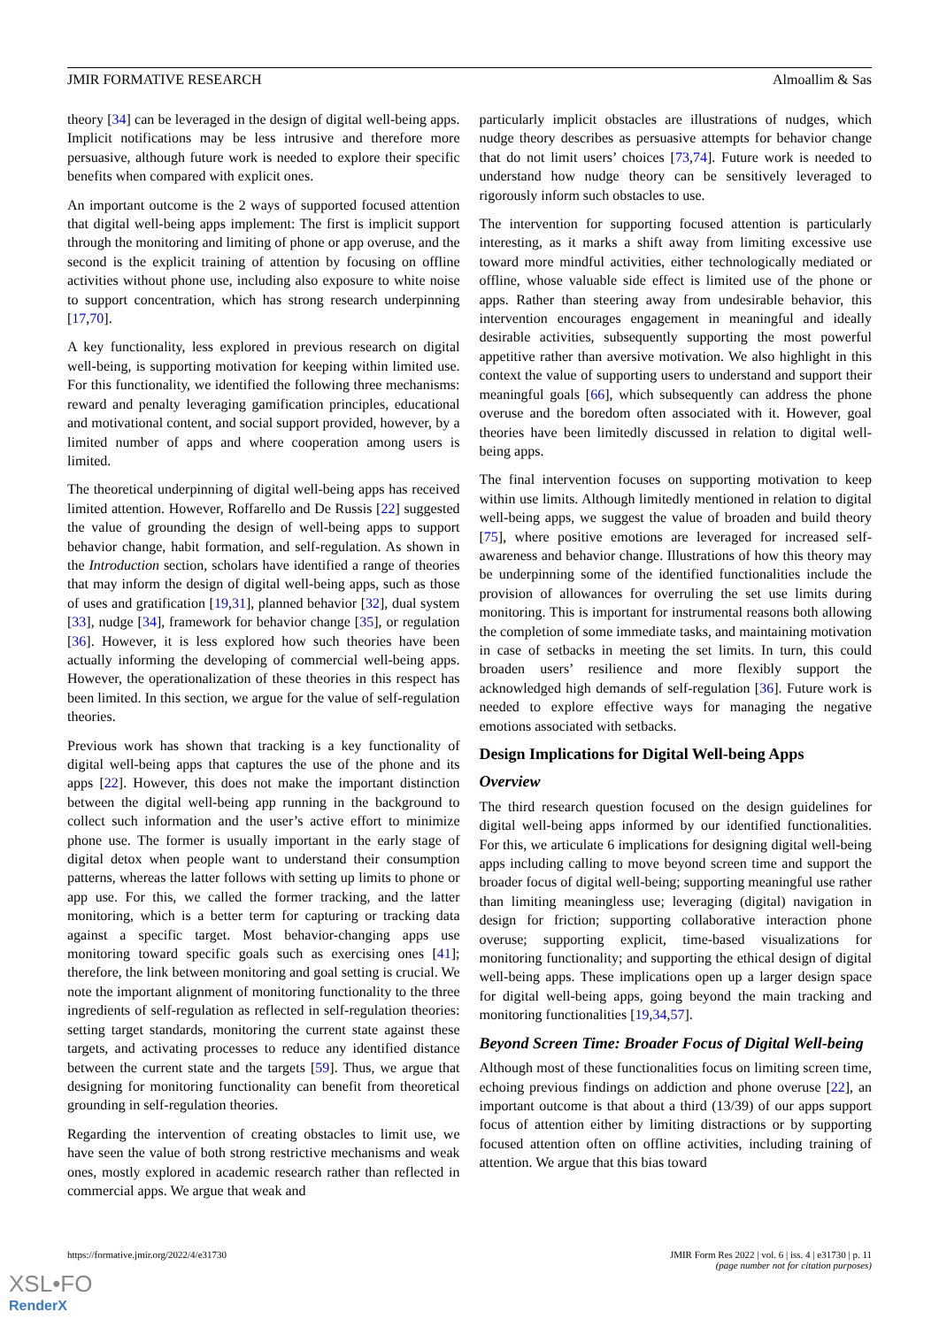JMIR FORMATIVE RESEARCH Almoallim & Sas
theory [34] can be leveraged in the design of digital well-being apps. Implicit notifications may be less intrusive and therefore more persuasive, although future work is needed to explore their specific benefits when compared with explicit ones.
An important outcome is the 2 ways of supported focused attention that digital well-being apps implement: The first is implicit support through the monitoring and limiting of phone or app overuse, and the second is the explicit training of attention by focusing on offline activities without phone use, including also exposure to white noise to support concentration, which has strong research underpinning [17,70].
A key functionality, less explored in previous research on digital well-being, is supporting motivation for keeping within limited use. For this functionality, we identified the following three mechanisms: reward and penalty leveraging gamification principles, educational and motivational content, and social support provided, however, by a limited number of apps and where cooperation among users is limited.
The theoretical underpinning of digital well-being apps has received limited attention. However, Roffarello and De Russis [22] suggested the value of grounding the design of well-being apps to support behavior change, habit formation, and self-regulation. As shown in the Introduction section, scholars have identified a range of theories that may inform the design of digital well-being apps, such as those of uses and gratification [19,31], planned behavior [32], dual system [33], nudge [34], framework for behavior change [35], or regulation [36]. However, it is less explored how such theories have been actually informing the developing of commercial well-being apps. However, the operationalization of these theories in this respect has been limited. In this section, we argue for the value of self-regulation theories.
Previous work has shown that tracking is a key functionality of digital well-being apps that captures the use of the phone and its apps [22]. However, this does not make the important distinction between the digital well-being app running in the background to collect such information and the user’s active effort to minimize phone use. The former is usually important in the early stage of digital detox when people want to understand their consumption patterns, whereas the latter follows with setting up limits to phone or app use. For this, we called the former tracking, and the latter monitoring, which is a better term for capturing or tracking data against a specific target. Most behavior-changing apps use monitoring toward specific goals such as exercising ones [41]; therefore, the link between monitoring and goal setting is crucial. We note the important alignment of monitoring functionality to the three ingredients of self-regulation as reflected in self-regulation theories: setting target standards, monitoring the current state against these targets, and activating processes to reduce any identified distance between the current state and the targets [59]. Thus, we argue that designing for monitoring functionality can benefit from theoretical grounding in self-regulation theories.
Regarding the intervention of creating obstacles to limit use, we have seen the value of both strong restrictive mechanisms and weak ones, mostly explored in academic research rather than reflected in commercial apps. We argue that weak and
particularly implicit obstacles are illustrations of nudges, which nudge theory describes as persuasive attempts for behavior change that do not limit users’ choices [73,74]. Future work is needed to understand how nudge theory can be sensitively leveraged to rigorously inform such obstacles to use.
The intervention for supporting focused attention is particularly interesting, as it marks a shift away from limiting excessive use toward more mindful activities, either technologically mediated or offline, whose valuable side effect is limited use of the phone or apps. Rather than steering away from undesirable behavior, this intervention encourages engagement in meaningful and ideally desirable activities, subsequently supporting the most powerful appetitive rather than aversive motivation. We also highlight in this context the value of supporting users to understand and support their meaningful goals [66], which subsequently can address the phone overuse and the boredom often associated with it. However, goal theories have been limitedly discussed in relation to digital well-being apps.
The final intervention focuses on supporting motivation to keep within use limits. Although limitedly mentioned in relation to digital well-being apps, we suggest the value of broaden and build theory [75], where positive emotions are leveraged for increased self-awareness and behavior change. Illustrations of how this theory may be underpinning some of the identified functionalities include the provision of allowances for overruling the set use limits during monitoring. This is important for instrumental reasons both allowing the completion of some immediate tasks, and maintaining motivation in case of setbacks in meeting the set limits. In turn, this could broaden users’ resilience and more flexibly support the acknowledged high demands of self-regulation [36]. Future work is needed to explore effective ways for managing the negative emotions associated with setbacks.
Design Implications for Digital Well-being Apps
Overview
The third research question focused on the design guidelines for digital well-being apps informed by our identified functionalities. For this, we articulate 6 implications for designing digital well-being apps including calling to move beyond screen time and support the broader focus of digital well-being; supporting meaningful use rather than limiting meaningless use; leveraging (digital) navigation in design for friction; supporting collaborative interaction phone overuse; supporting explicit, time-based visualizations for monitoring functionality; and supporting the ethical design of digital well-being apps. These implications open up a larger design space for digital well-being apps, going beyond the main tracking and monitoring functionalities [19,34,57].
Beyond Screen Time: Broader Focus of Digital Well-being
Although most of these functionalities focus on limiting screen time, echoing previous findings on addiction and phone overuse [22], an important outcome is that about a third (13/39) of our apps support focus of attention either by limiting distractions or by supporting focused attention often on offline activities, including training of attention. We argue that this bias toward
https://formative.jmir.org/2022/4/e31730 JMIR Form Res 2022 | vol. 6 | iss. 4 | e31730 | p. 11
(page number not for citation purposes)
XSL•FO
RenderX